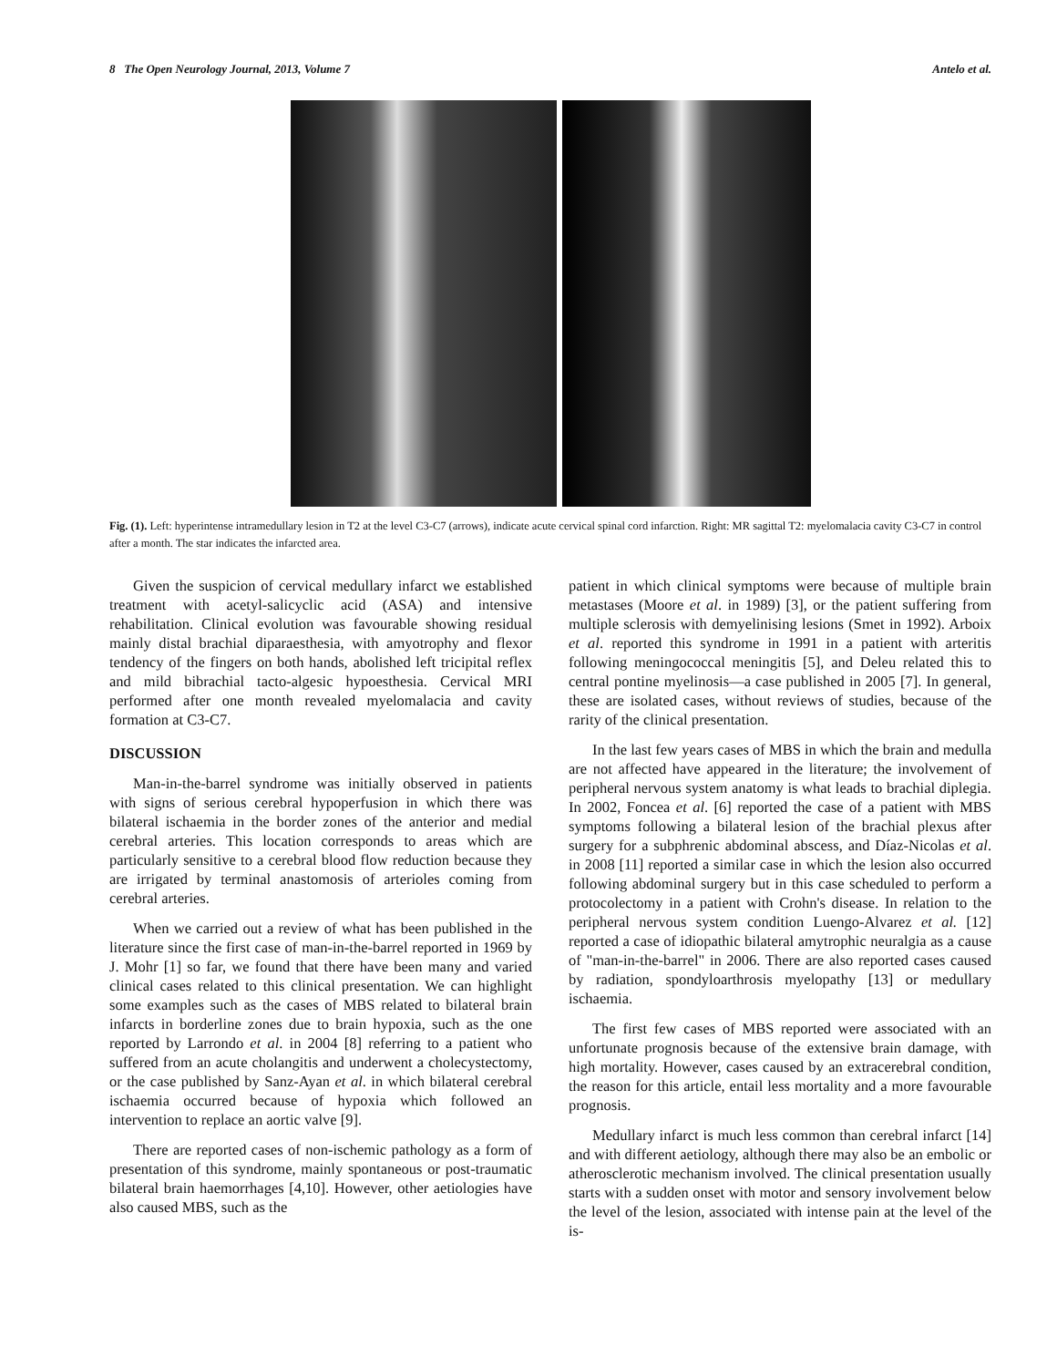8 The Open Neurology Journal, 2013, Volume 7 Antelo et al.
Fig. (1). Left: hyperintense intramedullary lesion in T2 at the level C3-C7 (arrows), indicate acute cervical spinal cord infarction. Right: MR sagittal T2: myelomalacia cavity C3-C7 in control after a month. The star indicates the infarcted area.
Given the suspicion of cervical medullary infarct we established treatment with acetyl-salicyclic acid (ASA) and intensive rehabilitation. Clinical evolution was favourable showing residual mainly distal brachial diparaesthesia, with amyotrophy and flexor tendency of the fingers on both hands, abolished left tricipital reflex and mild bibrachial tacto-algesic hypoesthesia. Cervical MRI performed after one month revealed myelomalacia and cavity formation at C3-C7.
DISCUSSION
Man-in-the-barrel syndrome was initially observed in patients with signs of serious cerebral hypoperfusion in which there was bilateral ischaemia in the border zones of the anterior and medial cerebral arteries. This location corresponds to areas which are particularly sensitive to a cerebral blood flow reduction because they are irrigated by terminal anastomosis of arterioles coming from cerebral arteries.
When we carried out a review of what has been published in the literature since the first case of man-in-the-barrel reported in 1969 by J. Mohr [1] so far, we found that there have been many and varied clinical cases related to this clinical presentation. We can highlight some examples such as the cases of MBS related to bilateral brain infarcts in borderline zones due to brain hypoxia, such as the one reported by Larrondo et al. in 2004 [8] referring to a patient who suffered from an acute cholangitis and underwent a cholecystectomy, or the case published by Sanz-Ayan et al. in which bilateral cerebral ischaemia occurred because of hypoxia which followed an intervention to replace an aortic valve [9].
There are reported cases of non-ischemic pathology as a form of presentation of this syndrome, mainly spontaneous or post-traumatic bilateral brain haemorrhages [4,10]. However, other aetiologies have also caused MBS, such as the
patient in which clinical symptoms were because of multiple brain metastases (Moore et al. in 1989) [3], or the patient suffering from multiple sclerosis with demyelinising lesions (Smet in 1992). Arboix et al. reported this syndrome in 1991 in a patient with arteritis following meningococcal meningitis [5], and Deleu related this to central pontine myelinosis―a case published in 2005 [7]. In general, these are isolated cases, without reviews of studies, because of the rarity of the clinical presentation.
In the last few years cases of MBS in which the brain and medulla are not affected have appeared in the literature; the involvement of peripheral nervous system anatomy is what leads to brachial diplegia. In 2002, Foncea et al. [6] reported the case of a patient with MBS symptoms following a bilateral lesion of the brachial plexus after surgery for a subphrenic abdominal abscess, and Díaz-Nicolas et al. in 2008 [11] reported a similar case in which the lesion also occurred following abdominal surgery but in this case scheduled to perform a protocolectomy in a patient with Crohn's disease. In relation to the peripheral nervous system condition Luengo-Alvarez et al. [12] reported a case of idiopathic bilateral amytrophic neuralgia as a cause of "man-in-the-barrel" in 2006. There are also reported cases caused by radiation, spondyloarthrosis myelopathy [13] or medullary ischaemia.
The first few cases of MBS reported were associated with an unfortunate prognosis because of the extensive brain damage, with high mortality. However, cases caused by an extracerebral condition, the reason for this article, entail less mortality and a more favourable prognosis.
Medullary infarct is much less common than cerebral infarct [14] and with different aetiology, although there may also be an embolic or atherosclerotic mechanism involved. The clinical presentation usually starts with a sudden onset with motor and sensory involvement below the level of the lesion, associated with intense pain at the level of the is-